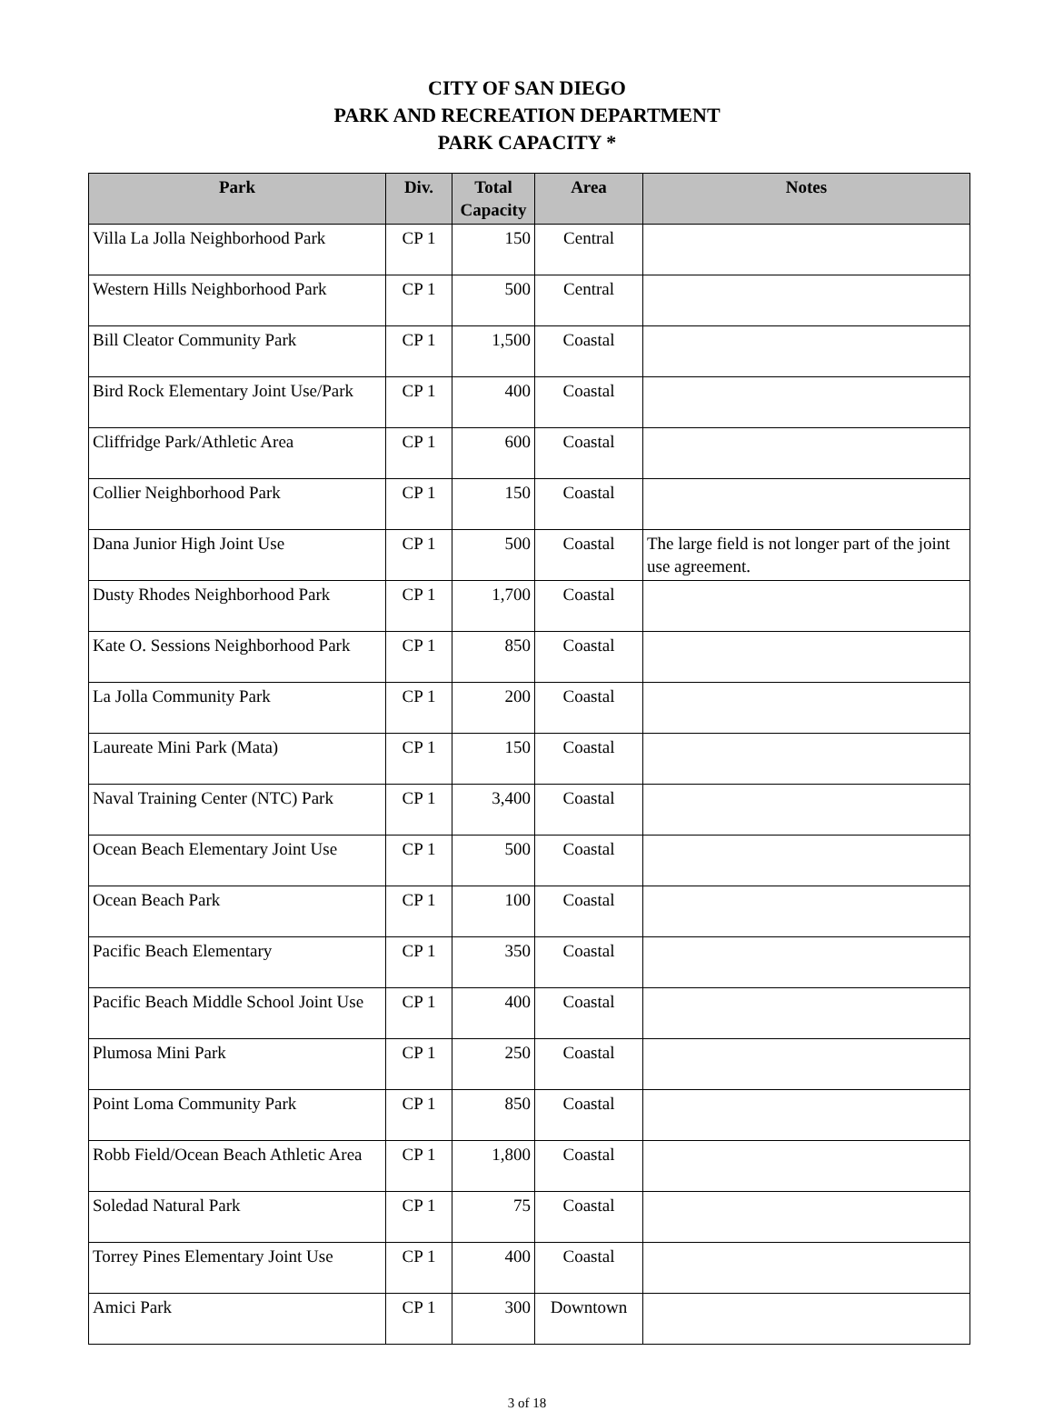CITY OF SAN DIEGO
PARK AND RECREATION DEPARTMENT
PARK CAPACITY *
| Park | Div. | Total Capacity | Area | Notes |
| --- | --- | --- | --- | --- |
| Villa La Jolla Neighborhood Park | CP 1 | 150 | Central | |
| Western Hills Neighborhood Park | CP 1 | 500 | Central | |
| Bill Cleator Community Park | CP 1 | 1,500 | Coastal | |
| Bird Rock Elementary Joint Use/Park | CP 1 | 400 | Coastal | |
| Cliffridge Park/Athletic Area | CP 1 | 600 | Coastal | |
| Collier Neighborhood Park | CP 1 | 150 | Coastal | |
| Dana Junior High Joint Use | CP 1 | 500 | Coastal | The large field is not longer part of the joint use agreement. |
| Dusty Rhodes Neighborhood Park | CP 1 | 1,700 | Coastal | |
| Kate O. Sessions Neighborhood Park | CP 1 | 850 | Coastal | |
| La Jolla Community Park | CP 1 | 200 | Coastal | |
| Laureate Mini Park (Mata) | CP 1 | 150 | Coastal | |
| Naval Training Center (NTC) Park | CP 1 | 3,400 | Coastal | |
| Ocean Beach Elementary Joint Use | CP 1 | 500 | Coastal | |
| Ocean Beach Park | CP 1 | 100 | Coastal | |
| Pacific Beach Elementary | CP 1 | 350 | Coastal | |
| Pacific Beach Middle School Joint Use | CP 1 | 400 | Coastal | |
| Plumosa Mini Park | CP 1 | 250 | Coastal | |
| Point Loma Community Park | CP 1 | 850 | Coastal | |
| Robb Field/Ocean Beach Athletic Area | CP 1 | 1,800 | Coastal | |
| Soledad Natural Park | CP 1 | 75 | Coastal | |
| Torrey Pines Elementary Joint Use | CP 1 | 400 | Coastal | |
| Amici Park | CP 1 | 300 | Downtown | |
3 of 18